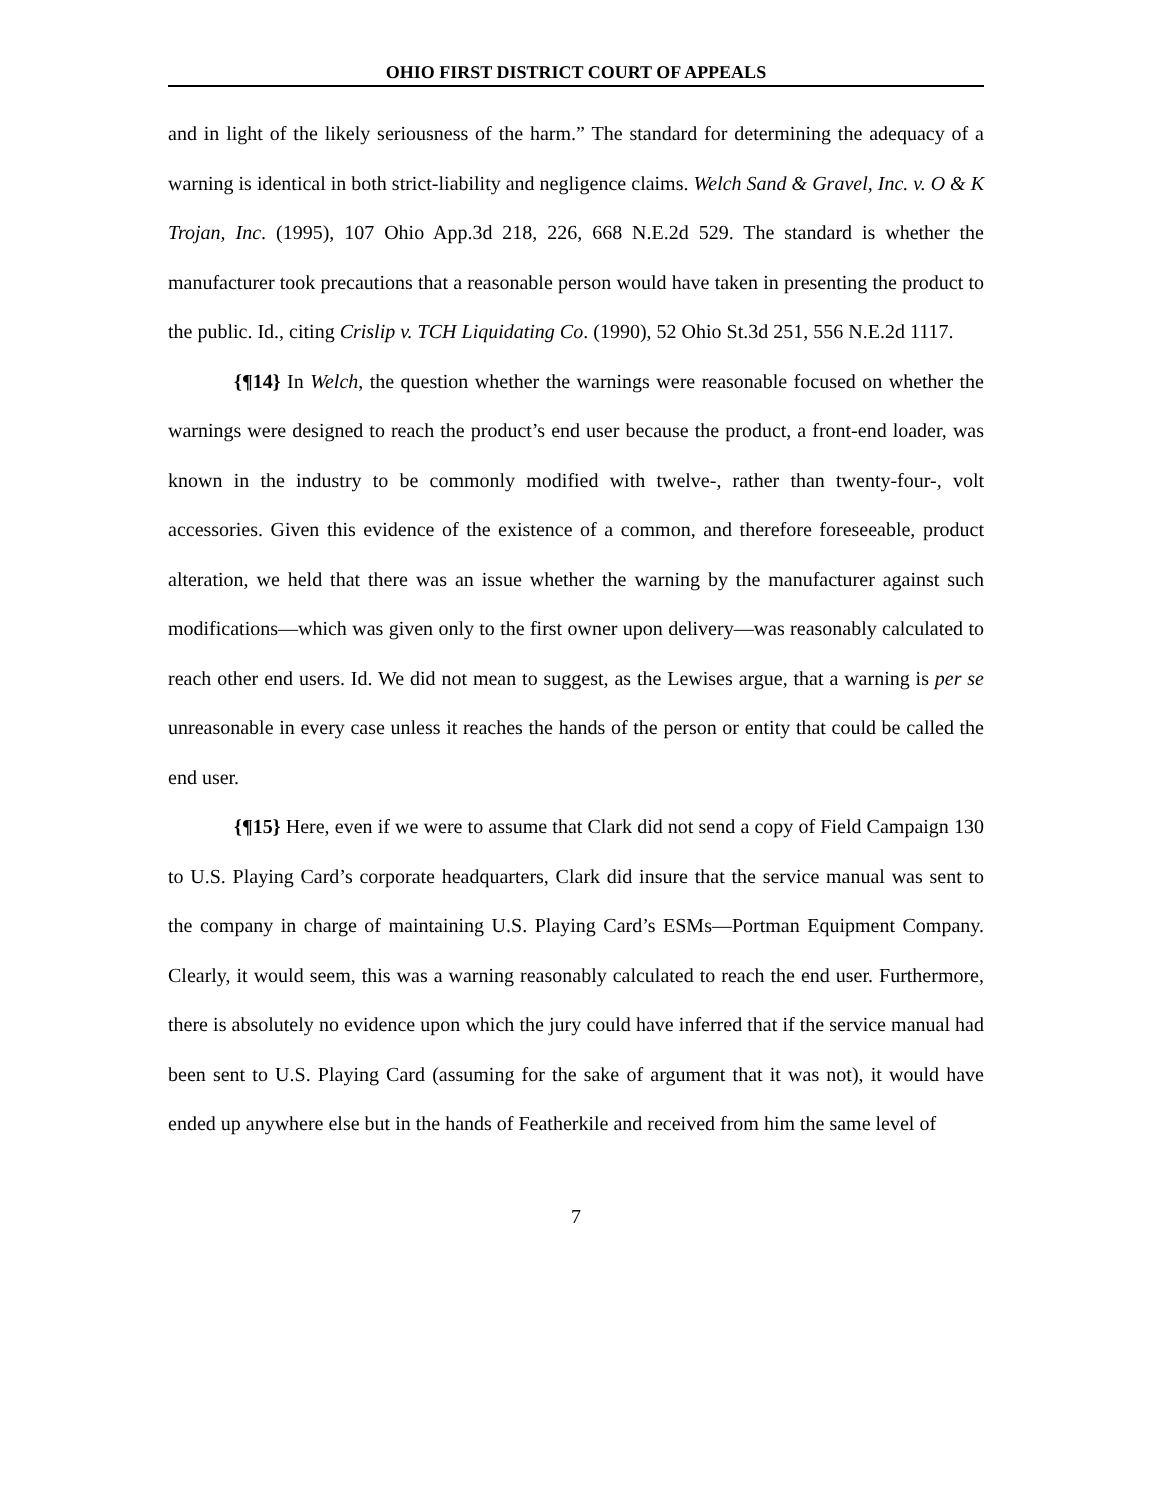OHIO FIRST DISTRICT COURT OF APPEALS
and in light of the likely seriousness of the harm.” The standard for determining the adequacy of a warning is identical in both strict-liability and negligence claims. Welch Sand & Gravel, Inc. v. O & K Trojan, Inc. (1995), 107 Ohio App.3d 218, 226, 668 N.E.2d 529. The standard is whether the manufacturer took precautions that a reasonable person would have taken in presenting the product to the public. Id., citing Crislip v. TCH Liquidating Co. (1990), 52 Ohio St.3d 251, 556 N.E.2d 1117.
{¶14} In Welch, the question whether the warnings were reasonable focused on whether the warnings were designed to reach the product’s end user because the product, a front-end loader, was known in the industry to be commonly modified with twelve-, rather than twenty-four-, volt accessories. Given this evidence of the existence of a common, and therefore foreseeable, product alteration, we held that there was an issue whether the warning by the manufacturer against such modifications—which was given only to the first owner upon delivery—was reasonably calculated to reach other end users. Id. We did not mean to suggest, as the Lewises argue, that a warning is per se unreasonable in every case unless it reaches the hands of the person or entity that could be called the end user.
{¶15} Here, even if we were to assume that Clark did not send a copy of Field Campaign 130 to U.S. Playing Card’s corporate headquarters, Clark did insure that the service manual was sent to the company in charge of maintaining U.S. Playing Card’s ESMs—Portman Equipment Company. Clearly, it would seem, this was a warning reasonably calculated to reach the end user. Furthermore, there is absolutely no evidence upon which the jury could have inferred that if the service manual had been sent to U.S. Playing Card (assuming for the sake of argument that it was not), it would have ended up anywhere else but in the hands of Featherkile and received from him the same level of
7